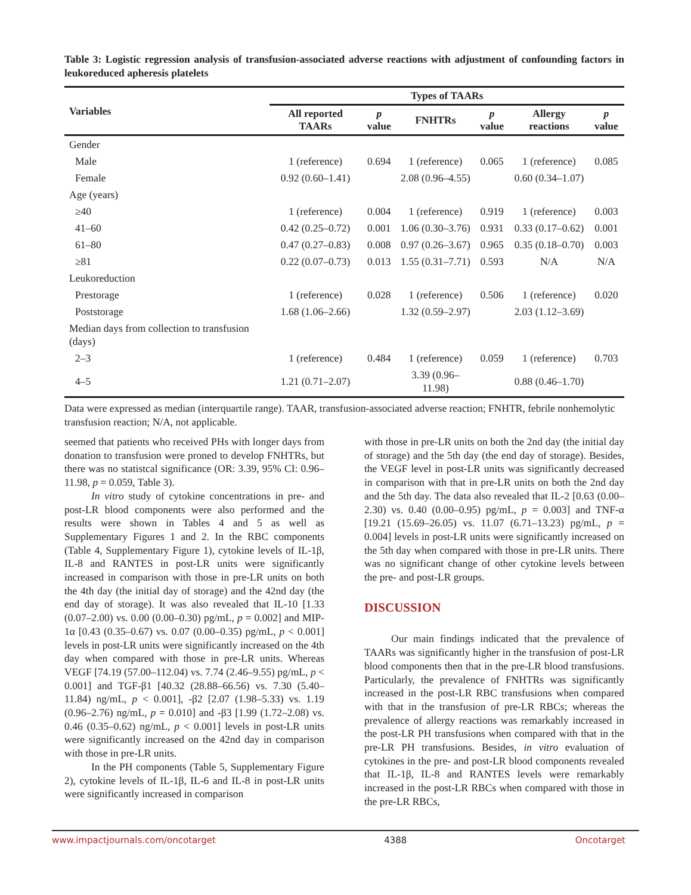Table 3: Logistic regression analysis of transfusion-associated adverse reactions with adjustment of confounding factors in leukoreduced apheresis platelets
| Variables | Types of TAARs | | | | | |
| --- | --- | --- | --- | --- | --- | --- |
| | All reported TAARs | p value | FNHTRs | p value | Allergy reactions | p value |
| Gender | | | | | | |
| Male | 1 (reference) | 0.694 | 1 (reference) | 0.065 | 1 (reference) | 0.085 |
| Female | 0.92 (0.60–1.41) | | 2.08 (0.96–4.55) | | 0.60 (0.34–1.07) | |
| Age (years) | | | | | | |
| ≥40 | 1 (reference) | 0.004 | 1 (reference) | 0.919 | 1 (reference) | 0.003 |
| 41–60 | 0.42 (0.25–0.72) | 0.001 | 1.06 (0.30–3.76) | 0.931 | 0.33 (0.17–0.62) | 0.001 |
| 61–80 | 0.47 (0.27–0.83) | 0.008 | 0.97 (0.26–3.67) | 0.965 | 0.35 (0.18–0.70) | 0.003 |
| ≥81 | 0.22 (0.07–0.73) | 0.013 | 1.55 (0.31–7.71) | 0.593 | N/A | N/A |
| Leukoreduction | | | | | | |
| Prestorage | 1 (reference) | 0.028 | 1 (reference) | 0.506 | 1 (reference) | 0.020 |
| Poststorage | 1.68 (1.06–2.66) | | 1.32 (0.59–2.97) | | 2.03 (1.12–3.69) | |
| Median days from collection to transfusion (days) | | | | | | |
| 2–3 | 1 (reference) | 0.484 | 1 (reference) | 0.059 | 1 (reference) | 0.703 |
| 4–5 | 1.21 (0.71–2.07) | | 3.39 (0.96–11.98) | | 0.88 (0.46–1.70) | |
Data were expressed as median (interquartile range). TAAR, transfusion-associated adverse reaction; FNHTR, febrile nonhemolytic transfusion reaction; N/A, not applicable.
seemed that patients who received PHs with longer days from donation to transfusion were proned to develop FNHTRs, but there was no statistcal significance (OR: 3.39, 95% CI: 0.96–11.98, p = 0.059, Table 3).
In vitro study of cytokine concentrations in pre- and post-LR blood components were also performed and the results were shown in Tables 4 and 5 as well as Supplementary Figures 1 and 2. In the RBC components (Table 4, Supplementary Figure 1), cytokine levels of IL-1β, IL-8 and RANTES in post-LR units were significantly increased in comparison with those in pre-LR units on both the 4th day (the initial day of storage) and the 42nd day (the end day of storage). It was also revealed that IL-10 [1.33 (0.07–2.00) vs. 0.00 (0.00–0.30) pg/mL, p = 0.002] and MIP-1α [0.43 (0.35–0.67) vs. 0.07 (0.00–0.35) pg/mL, p < 0.001] levels in post-LR units were significantly increased on the 4th day when compared with those in pre-LR units. Whereas VEGF [74.19 (57.00–112.04) vs. 7.74 (2.46–9.55) pg/mL, p < 0.001] and TGF-β1 [40.32 (28.88–66.56) vs. 7.30 (5.40–11.84) ng/mL, p < 0.001], -β2 [2.07 (1.98–5.33) vs. 1.19 (0.96–2.76) ng/mL, p = 0.010] and -β3 [1.99 (1.72–2.08) vs. 0.46 (0.35–0.62) ng/mL, p < 0.001] levels in post-LR units were significantly increased on the 42nd day in comparison with those in pre-LR units.
In the PH components (Table 5, Supplementary Figure 2), cytokine levels of IL-1β, IL-6 and IL-8 in post-LR units were significantly increased in comparison
with those in pre-LR units on both the 2nd day (the initial day of storage) and the 5th day (the end day of storage). Besides, the VEGF level in post-LR units was significantly decreased in comparison with that in pre-LR units on both the 2nd day and the 5th day. The data also revealed that IL-2 [0.63 (0.00–2.30) vs. 0.40 (0.00–0.95) pg/mL, p = 0.003] and TNF-α [19.21 (15.69–26.05) vs. 11.07 (6.71–13.23) pg/mL, p = 0.004] levels in post-LR units were significantly increased on the 5th day when compared with those in pre-LR units. There was no significant change of other cytokine levels between the pre- and post-LR groups.
DISCUSSION
Our main findings indicated that the prevalence of TAARs was significantly higher in the transfusion of post-LR blood components then that in the pre-LR blood transfusions. Particularly, the prevalence of FNHTRs was significantly increased in the post-LR RBC transfusions when compared with that in the transfusion of pre-LR RBCs; whereas the prevalence of allergy reactions was remarkably increased in the post-LR PH transfusions when compared with that in the pre-LR PH transfusions. Besides, in vitro evaluation of cytokines in the pre- and post-LR blood components revealed that IL-1β, IL-8 and RANTES levels were remarkably increased in the post-LR RBCs when compared with those in the pre-LR RBCs,
www.impactjournals.com/oncotarget 4388 Oncotarget